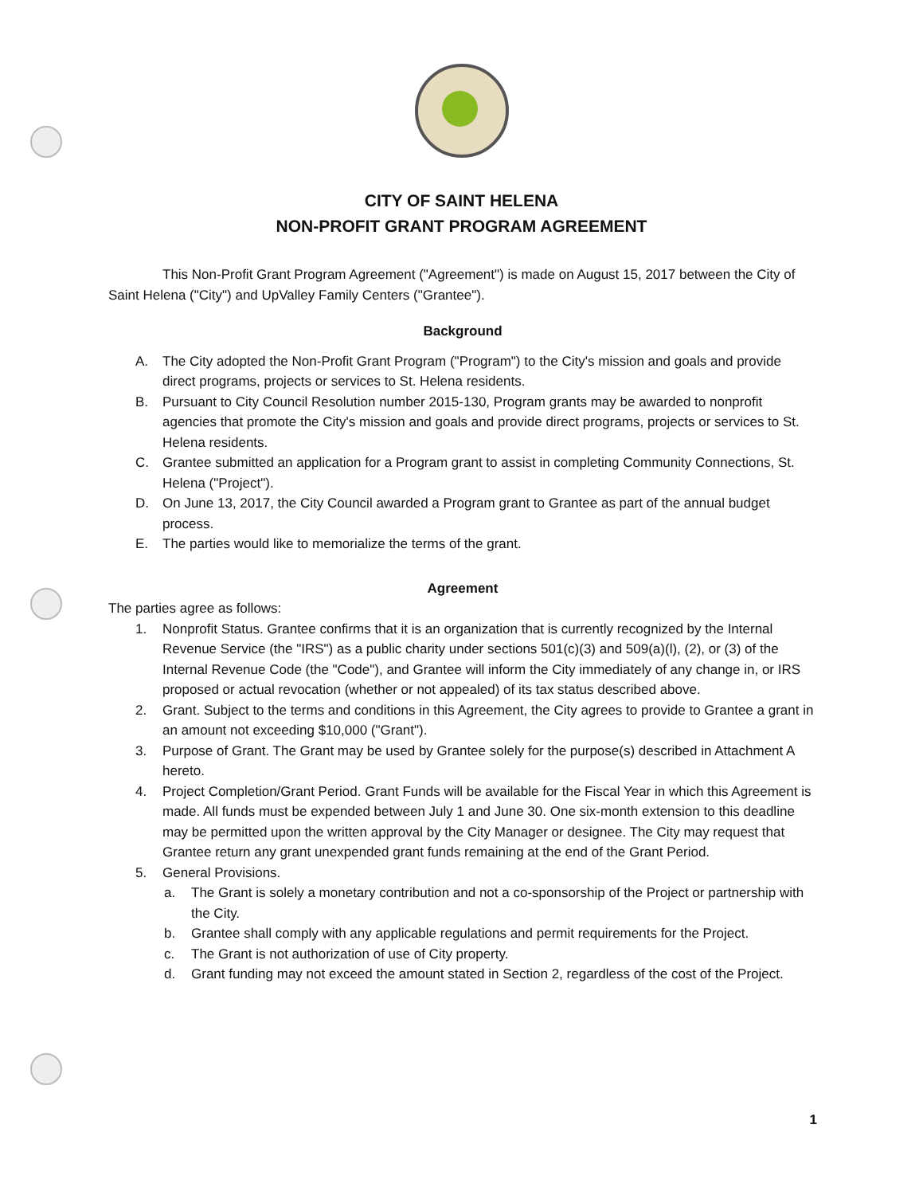CITY OF SAINT HELENA
NON-PROFIT GRANT PROGRAM AGREEMENT
This Non-Profit Grant Program Agreement ("Agreement") is made on August 15, 2017 between the City of Saint Helena ("City") and UpValley Family Centers ("Grantee").
Background
A. The City adopted the Non-Profit Grant Program ("Program") to the City's mission and goals and provide direct programs, projects or services to St. Helena residents.
B. Pursuant to City Council Resolution number 2015-130, Program grants may be awarded to nonprofit agencies that promote the City's mission and goals and provide direct programs, projects or services to St. Helena residents.
C. Grantee submitted an application for a Program grant to assist in completing Community Connections, St. Helena ("Project").
D. On June 13, 2017, the City Council awarded a Program grant to Grantee as part of the annual budget process.
E. The parties would like to memorialize the terms of the grant.
Agreement
The parties agree as follows:
1. Nonprofit Status. Grantee confirms that it is an organization that is currently recognized by the Internal Revenue Service (the "IRS") as a public charity under sections 501(c)(3) and 509(a)(l), (2), or (3) of the Internal Revenue Code (the "Code"), and Grantee will inform the City immediately of any change in, or IRS proposed or actual revocation (whether or not appealed) of its tax status described above.
2. Grant. Subject to the terms and conditions in this Agreement, the City agrees to provide to Grantee a grant in an amount not exceeding $10,000 ("Grant").
3. Purpose of Grant. The Grant may be used by Grantee solely for the purpose(s) described in Attachment A hereto.
4. Project Completion/Grant Period. Grant Funds will be available for the Fiscal Year in which this Agreement is made. All funds must be expended between July 1 and June 30. One six-month extension to this deadline may be permitted upon the written approval by the City Manager or designee. The City may request that Grantee return any grant unexpended grant funds remaining at the end of the Grant Period.
5. General Provisions.
a. The Grant is solely a monetary contribution and not a co-sponsorship of the Project or partnership with the City.
b. Grantee shall comply with any applicable regulations and permit requirements for the Project.
c. The Grant is not authorization of use of City property.
d. Grant funding may not exceed the amount stated in Section 2, regardless of the cost of the Project.
1